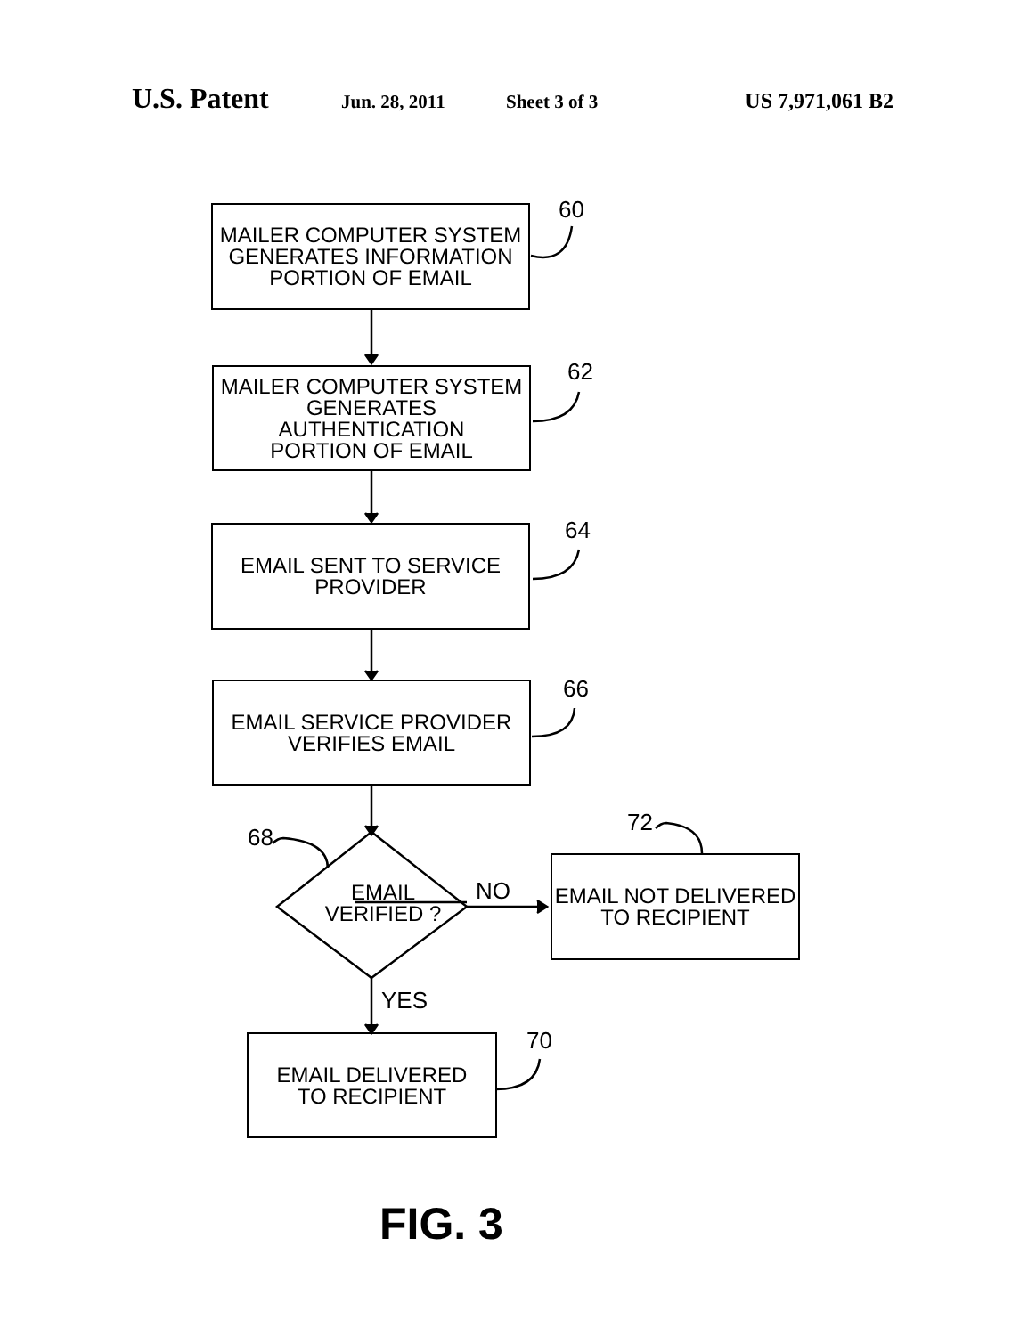U.S. Patent Jun. 28, 2011 Sheet 3 of 3 US 7,971,061 B2
MAILER COMPUTER SYSTEM
GENERATES INFORMATION
PORTION OF EMAIL
60
MAILER COMPUTER SYSTEM
GENERATES AUTHENTICATION
PORTION OF EMAIL
62
EMAIL SENT TO SERVICE
PROVIDER
64
EMAIL SERVICE PROVIDER
VERIFIES EMAIL
66
68
EMAIL
VERIFIED ?
NO
72
EMAIL NOT DELIVERED
TO RECIPIENT
YES
EMAIL DELIVERED
TO RECIPIENT
70
FIG. 3